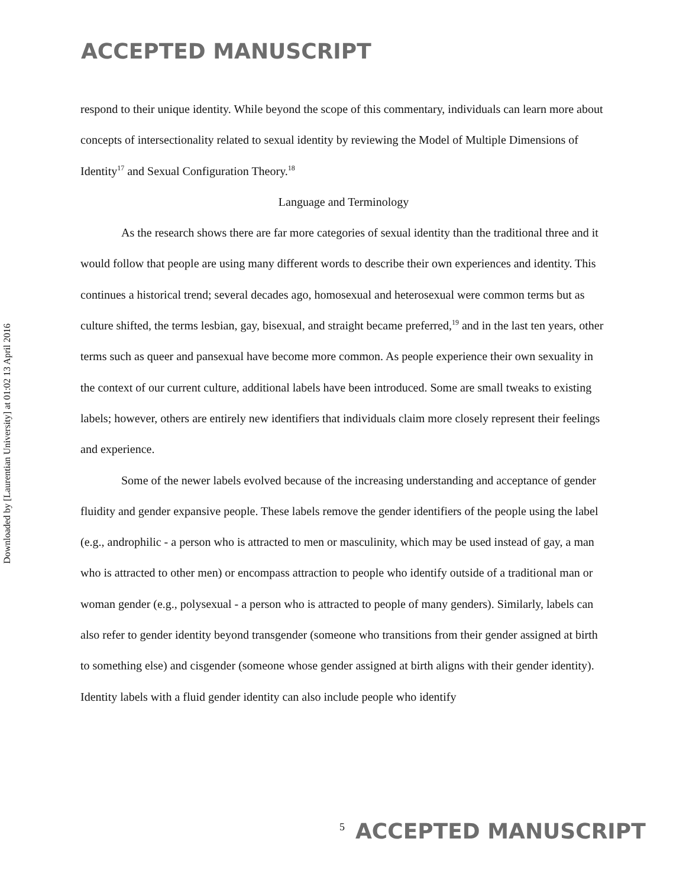ACCEPTED MANUSCRIPT
Downloaded by [Laurentian University] at 01:02 13 April 2016
respond to their unique identity. While beyond the scope of this commentary, individuals can learn more about concepts of intersectionality related to sexual identity by reviewing the Model of Multiple Dimensions of Identity<sup>17</sup> and Sexual Configuration Theory.<sup>18</sup>
Language and Terminology
As the research shows there are far more categories of sexual identity than the traditional three and it would follow that people are using many different words to describe their own experiences and identity. This continues a historical trend; several decades ago, homosexual and heterosexual were common terms but as culture shifted, the terms lesbian, gay, bisexual, and straight became preferred,<sup>19</sup> and in the last ten years, other terms such as queer and pansexual have become more common. As people experience their own sexuality in the context of our current culture, additional labels have been introduced. Some are small tweaks to existing labels; however, others are entirely new identifiers that individuals claim more closely represent their feelings and experience.
Some of the newer labels evolved because of the increasing understanding and acceptance of gender fluidity and gender expansive people. These labels remove the gender identifiers of the people using the label (e.g., androphilic - a person who is attracted to men or masculinity, which may be used instead of gay, a man who is attracted to other men) or encompass attraction to people who identify outside of a traditional man or woman gender (e.g., polysexual - a person who is attracted to people of many genders). Similarly, labels can also refer to gender identity beyond transgender (someone who transitions from their gender assigned at birth to something else) and cisgender (someone whose gender assigned at birth aligns with their gender identity). Identity labels with a fluid gender identity can also include people who identify
5 ACCEPTED MANUSCRIPT